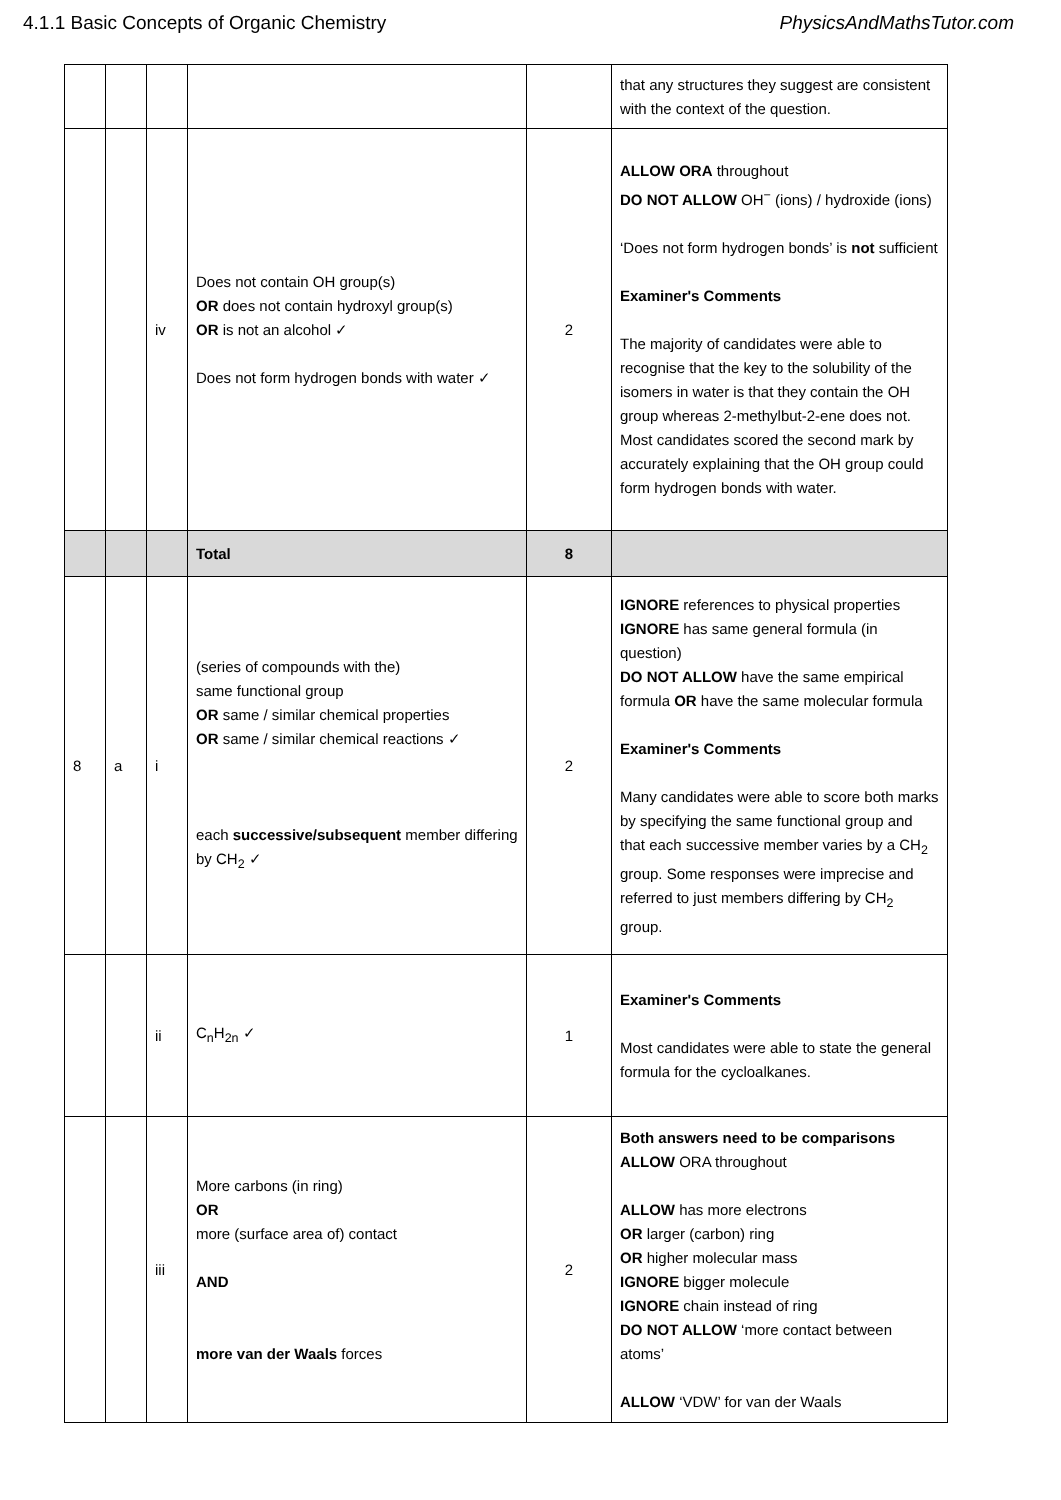4.1.1 Basic Concepts of Organic Chemistry PhysicsAndMathsTutor.com
| | | | | | that any structures they suggest are consistent with the context of the question. |
| | | iv | Does not contain OH group(s) OR does not contain hydroxyl group(s) OR is not an alcohol ✓ Does not form hydrogen bonds with water ✓ | 2 | ALLOW ORA throughout DO NOT ALLOW OH<sup>−</sup> (ions) / hydroxide (ions) ‘Does not form hydrogen bonds’ is not sufficient Examiner's Comments The majority of candidates were able to recognise that the key to the solubility of the isomers in water is that they contain the OH group whereas 2-methylbut-2-ene does not. Most candidates scored the second mark by accurately explaining that the OH group could form hydrogen bonds with water. |
| | | | Total | 8 | |
| 8 | a | i | (series of compounds with the) same functional group OR same / similar chemical properties OR same / similar chemical reactions ✓ each successive/subsequent member differing by CH<sub>2</sub> ✓ | 2 | IGNORE references to physical properties IGNORE has same general formula (in question) DO NOT ALLOW have the same empirical formula OR have the same molecular formula Examiner's Comments Many candidates were able to score both marks by specifying the same functional group and that each successive member varies by a CH<sub>2</sub> group. Some responses were imprecise and referred to just members differing by CH<sub>2</sub> group. |
| | | ii | C<sub>n</sub>H<sub>2n</sub> ✓ | 1 | Examiner's Comments Most candidates were able to state the general formula for the cycloalkanes. |
| | | iii | More carbons (in ring) OR more (surface area of) contact AND more van der Waals forces | 2 | Both answers need to be comparisons ALLOW ORA throughout ALLOW has more electrons OR larger (carbon) ring OR higher molecular mass IGNORE bigger molecule IGNORE chain instead of ring DO NOT ALLOW ‘more contact between atoms’ ALLOW ‘VDW’ for van der Waals |